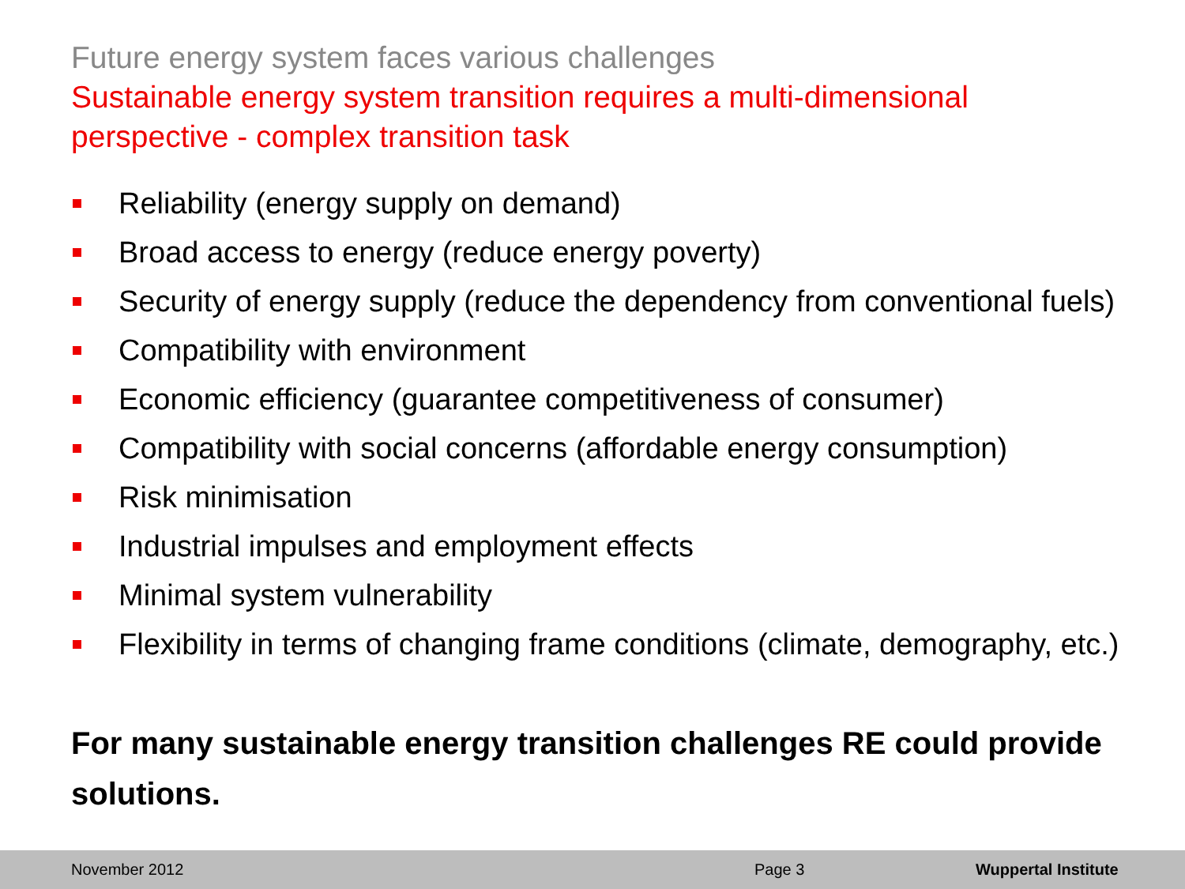Future energy system faces various challenges
Sustainable energy system transition requires a multi-dimensional
perspective - complex transition task
Reliability (energy supply on demand)
Broad access to energy (reduce energy poverty)
Security of energy supply (reduce the dependency from conventional fuels)
Compatibility with environment
Economic efficiency (guarantee competitiveness of consumer)
Compatibility with social concerns (affordable energy consumption)
Risk minimisation
Industrial impulses and employment effects
Minimal system vulnerability
Flexibility in terms of changing frame conditions (climate, demography, etc.)
For many sustainable energy transition challenges RE could provide solutions.
November 2012 Page 3 Wuppertal Institute